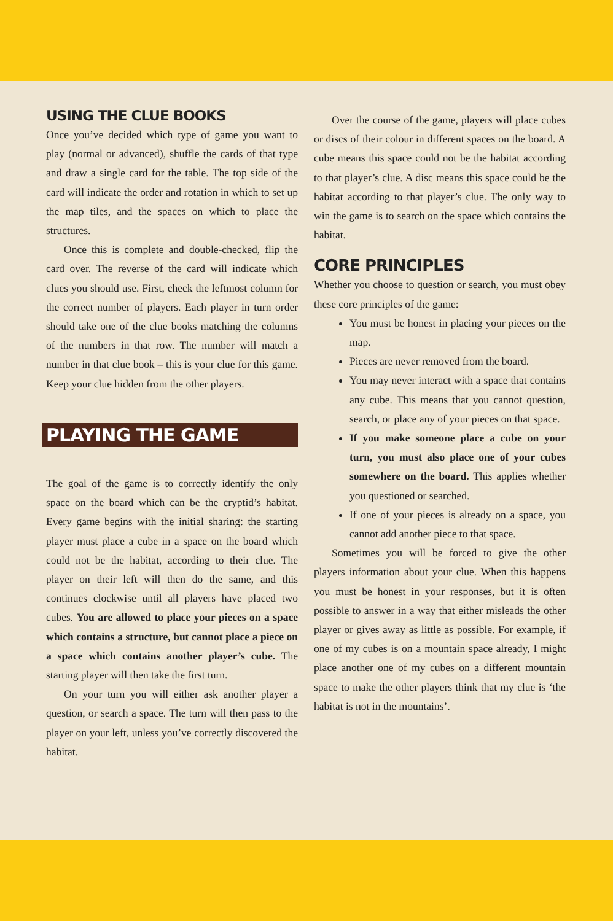USING THE CLUE BOOKS
Once you’ve decided which type of game you want to play (normal or advanced), shuffle the cards of that type and draw a single card for the table. The top side of the card will indicate the order and rotation in which to set up the map tiles, and the spaces on which to place the structures.
Once this is complete and double-checked, flip the card over. The reverse of the card will indicate which clues you should use. First, check the leftmost column for the correct number of players. Each player in turn order should take one of the clue books matching the columns of the numbers in that row. The number will match a number in that clue book – this is your clue for this game. Keep your clue hidden from the other players.
PLAYING THE GAME
The goal of the game is to correctly identify the only space on the board which can be the cryptid’s habitat. Every game begins with the initial sharing: the starting player must place a cube in a space on the board which could not be the habitat, according to their clue. The player on their left will then do the same, and this continues clockwise until all players have placed two cubes. You are allowed to place your pieces on a space which contains a structure, but cannot place a piece on a space which contains another player’s cube. The starting player will then take the first turn.
On your turn you will either ask another player a question, or search a space. The turn will then pass to the player on your left, unless you’ve correctly discovered the habitat.
Over the course of the game, players will place cubes or discs of their colour in different spaces on the board. A cube means this space could not be the habitat according to that player’s clue. A disc means this space could be the habitat according to that player’s clue. The only way to win the game is to search on the space which contains the habitat.
CORE PRINCIPLES
Whether you choose to question or search, you must obey these core principles of the game:
You must be honest in placing your pieces on the map.
Pieces are never removed from the board.
You may never interact with a space that contains any cube. This means that you cannot question, search, or place any of your pieces on that space.
If you make someone place a cube on your turn, you must also place one of your cubes somewhere on the board. This applies whether you questioned or searched.
If one of your pieces is already on a space, you cannot add another piece to that space.
Sometimes you will be forced to give the other players information about your clue. When this happens you must be honest in your responses, but it is often possible to answer in a way that either misleads the other player or gives away as little as possible. For example, if one of my cubes is on a mountain space already, I might place another one of my cubes on a different mountain space to make the other players think that my clue is ‘the habitat is not in the mountains’.